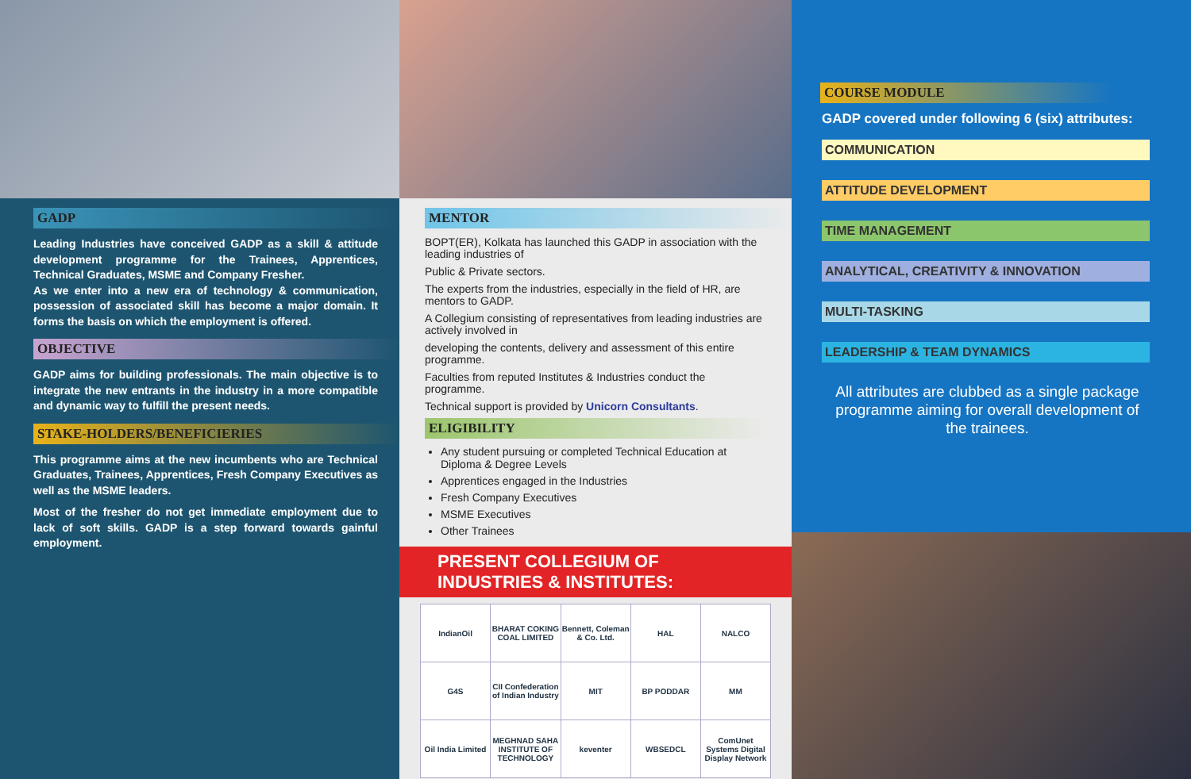GADP
Leading Industries have conceived GADP as a skill & attitude development programme for the Trainees, Apprentices, Technical Graduates, MSME and Company Fresher.
As we enter into a new era of technology & communication, possession of associated skill has become a major domain. It forms the basis on which the employment is offered.
OBJECTIVE
GADP aims for building professionals. The main objective is to integrate the new entrants in the industry in a more compatible and dynamic way to fulfill the present needs.
STAKE-HOLDERS/BENEFICIERIES
This programme aims at the new incumbents who are Technical Graduates, Trainees, Apprentices, Fresh Company Executives as well as the MSME leaders.
Most of the fresher do not get immediate employment due to lack of soft skills. GADP is a step forward towards gainful employment.
MENTOR
BOPT(ER), Kolkata has launched this GADP in association with the leading industries of
Public & Private sectors.
The experts from the industries, especially in the field of HR, are mentors to GADP.
A Collegium consisting of representatives from leading industries are actively involved in
developing the contents, delivery and assessment of this entire programme.
Faculties from reputed Institutes & Industries conduct the programme.
Technical support is provided by Unicorn Consultants.
ELIGIBILITY
Any student pursuing or completed Technical Education at Diploma & Degree Levels
Apprentices engaged in the Industries
Fresh Company Executives
MSME Executives
Other Trainees
PRESENT COLLEGIUM OF INDUSTRIES & INSTITUTES:
| IndianOil | BHARAT COKING COAL LIMITED | Bennett, Coleman & Co. Ltd. | HAL | NALCO |
| G4S | CII Confederation of Indian Industry | MIT | BP PODDAR | MM |
| Oil India Limited | MEGHNAD SAHA INSTITUTE OF TECHNOLOGY | keventer | WBSEDCL | ComUnet Systems Digital Display Network |
COURSE MODULE
GADP covered under following 6 (six) attributes:
COMMUNICATION
ATTITUDE DEVELOPMENT
TIME MANAGEMENT
ANALYTICAL, CREATIVITY & INNOVATION
MULTI-TASKING
LEADERSHIP & TEAM DYNAMICS
All attributes are clubbed as a single package programme aiming for overall development of the trainees.